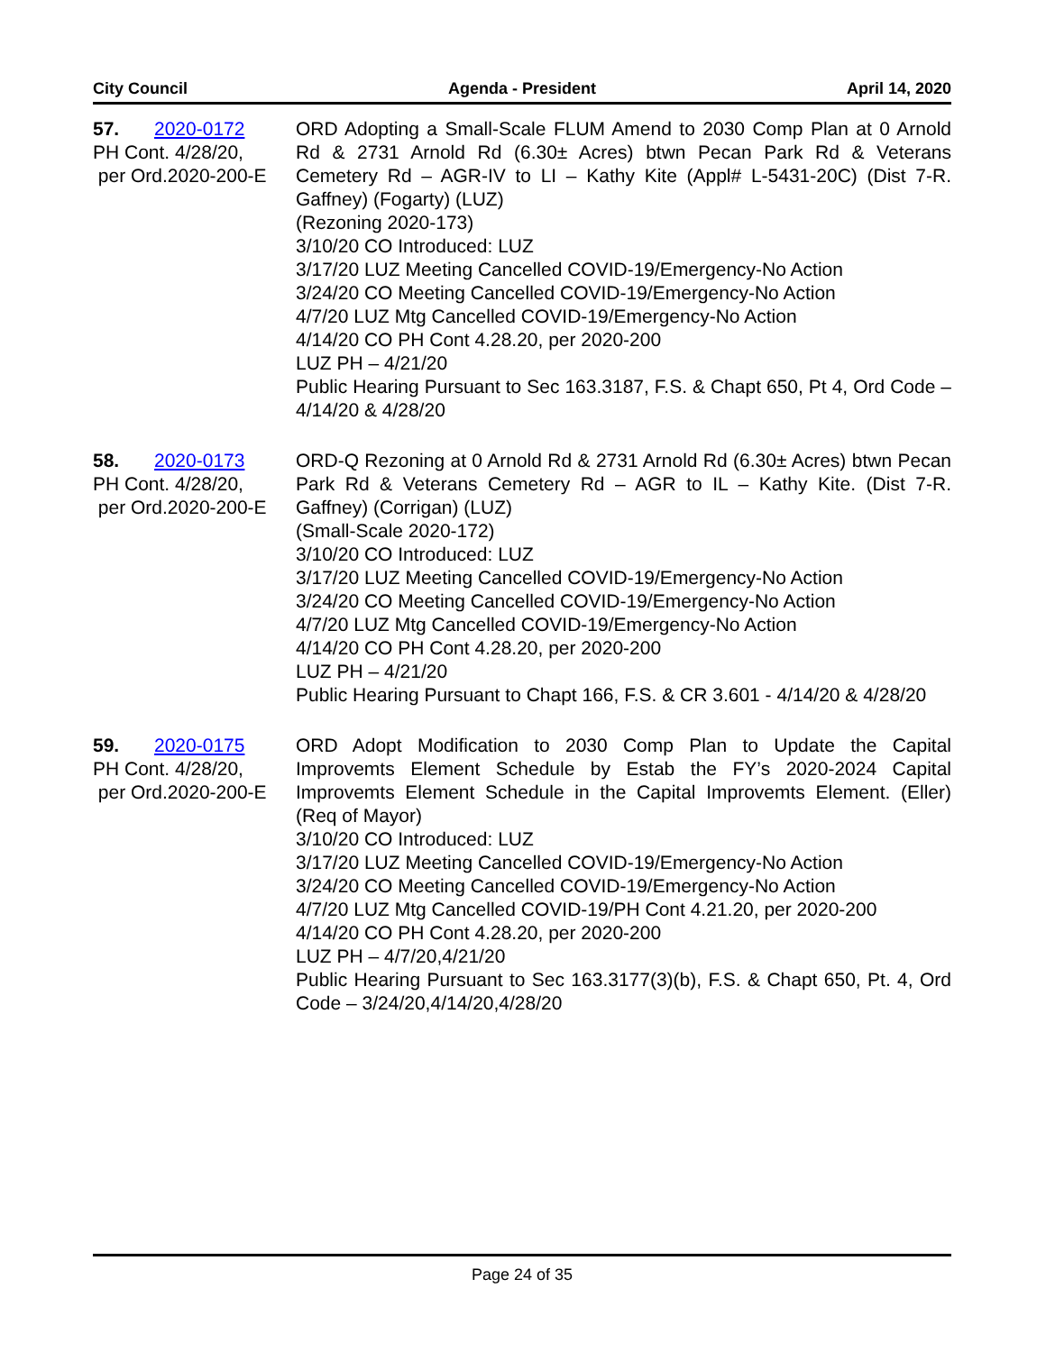City Council Agenda - President April 14, 2020
57. 2020-0172
PH Cont. 4/28/20,
per Ord.2020-200-E
ORD Adopting a Small-Scale FLUM Amend to 2030 Comp Plan at 0 Arnold Rd & 2731 Arnold Rd (6.30± Acres) btwn Pecan Park Rd & Veterans Cemetery Rd – AGR-IV to LI – Kathy Kite (Appl# L-5431-20C) (Dist 7-R. Gaffney) (Fogarty) (LUZ)
(Rezoning 2020-173)
3/10/20 CO Introduced: LUZ
3/17/20 LUZ Meeting Cancelled COVID-19/Emergency-No Action
3/24/20 CO Meeting Cancelled COVID-19/Emergency-No Action
4/7/20 LUZ Mtg Cancelled COVID-19/Emergency-No Action
4/14/20 CO PH Cont 4.28.20, per 2020-200
LUZ PH – 4/21/20
Public Hearing Pursuant to Sec 163.3187, F.S. & Chapt 650, Pt 4, Ord Code – 4/14/20 & 4/28/20
58. 2020-0173
PH Cont. 4/28/20,
per Ord.2020-200-E
ORD-Q Rezoning at 0 Arnold Rd & 2731 Arnold Rd (6.30± Acres) btwn Pecan Park Rd & Veterans Cemetery Rd – AGR to IL – Kathy Kite. (Dist 7-R. Gaffney) (Corrigan) (LUZ)
(Small-Scale 2020-172)
3/10/20 CO Introduced: LUZ
3/17/20 LUZ Meeting Cancelled COVID-19/Emergency-No Action
3/24/20 CO Meeting Cancelled COVID-19/Emergency-No Action
4/7/20 LUZ Mtg Cancelled COVID-19/Emergency-No Action
4/14/20 CO PH Cont 4.28.20, per 2020-200
LUZ PH – 4/21/20
Public Hearing Pursuant to Chapt 166, F.S. & CR 3.601 - 4/14/20 & 4/28/20
59. 2020-0175
PH Cont. 4/28/20,
per Ord.2020-200-E
ORD Adopt Modification to 2030 Comp Plan to Update the Capital Improvemts Element Schedule by Estab the FY’s 2020-2024 Capital Improvemts Element Schedule in the Capital Improvemts Element. (Eller) (Req of Mayor)
3/10/20 CO Introduced: LUZ
3/17/20 LUZ Meeting Cancelled COVID-19/Emergency-No Action
3/24/20 CO Meeting Cancelled COVID-19/Emergency-No Action
4/7/20 LUZ Mtg Cancelled COVID-19/PH Cont 4.21.20, per 2020-200
4/14/20 CO PH Cont 4.28.20, per 2020-200
LUZ PH – 4/7/20,4/21/20
Public Hearing Pursuant to Sec 163.3177(3)(b), F.S. & Chapt 650, Pt. 4, Ord Code – 3/24/20,4/14/20,4/28/20
Page 24 of 35